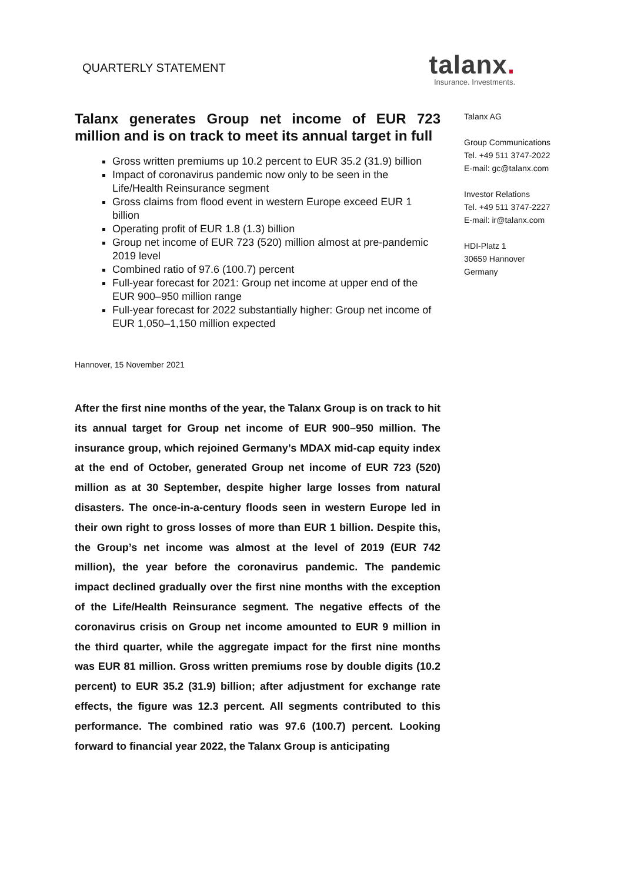QUARTERLY STATEMENT
talanx.
Insurance. Investments.
Talanx generates Group net income of EUR 723 million and is on track to meet its annual target in full
Gross written premiums up 10.2 percent to EUR 35.2 (31.9) billion
Impact of coronavirus pandemic now only to be seen in the Life/Health Reinsurance segment
Gross claims from flood event in western Europe exceed EUR 1 billion
Operating profit of EUR 1.8 (1.3) billion
Group net income of EUR 723 (520) million almost at pre-pandemic 2019 level
Combined ratio of 97.6 (100.7) percent
Full-year forecast for 2021: Group net income at upper end of the EUR 900–950 million range
Full-year forecast for 2022 substantially higher: Group net income of EUR 1,050–1,150 million expected
Hannover, 15 November 2021
After the first nine months of the year, the Talanx Group is on track to hit its annual target for Group net income of EUR 900–950 million. The insurance group, which rejoined Germany’s MDAX mid-cap equity index at the end of October, generated Group net income of EUR 723 (520) million as at 30 September, despite higher large losses from natural disasters. The once-in-a-century floods seen in western Europe led in their own right to gross losses of more than EUR 1 billion. Despite this, the Group’s net income was almost at the level of 2019 (EUR 742 million), the year before the coronavirus pandemic. The pandemic impact declined gradually over the first nine months with the exception of the Life/Health Reinsurance segment. The negative effects of the coronavirus crisis on Group net income amounted to EUR 9 million in the third quarter, while the aggregate impact for the first nine months was EUR 81 million. Gross written premiums rose by double digits (10.2 percent) to EUR 35.2 (31.9) billion; after adjustment for exchange rate effects, the figure was 12.3 percent. All segments contributed to this performance. The combined ratio was 97.6 (100.7) percent. Looking forward to financial year 2022, the Talanx Group is anticipating
Talanx AG
Group Communications
Tel. +49 511 3747-2022
E-mail: gc@talanx.com
Investor Relations
Tel. +49 511 3747-2227
E-mail: ir@talanx.com
HDI-Platz 1
30659 Hannover
Germany